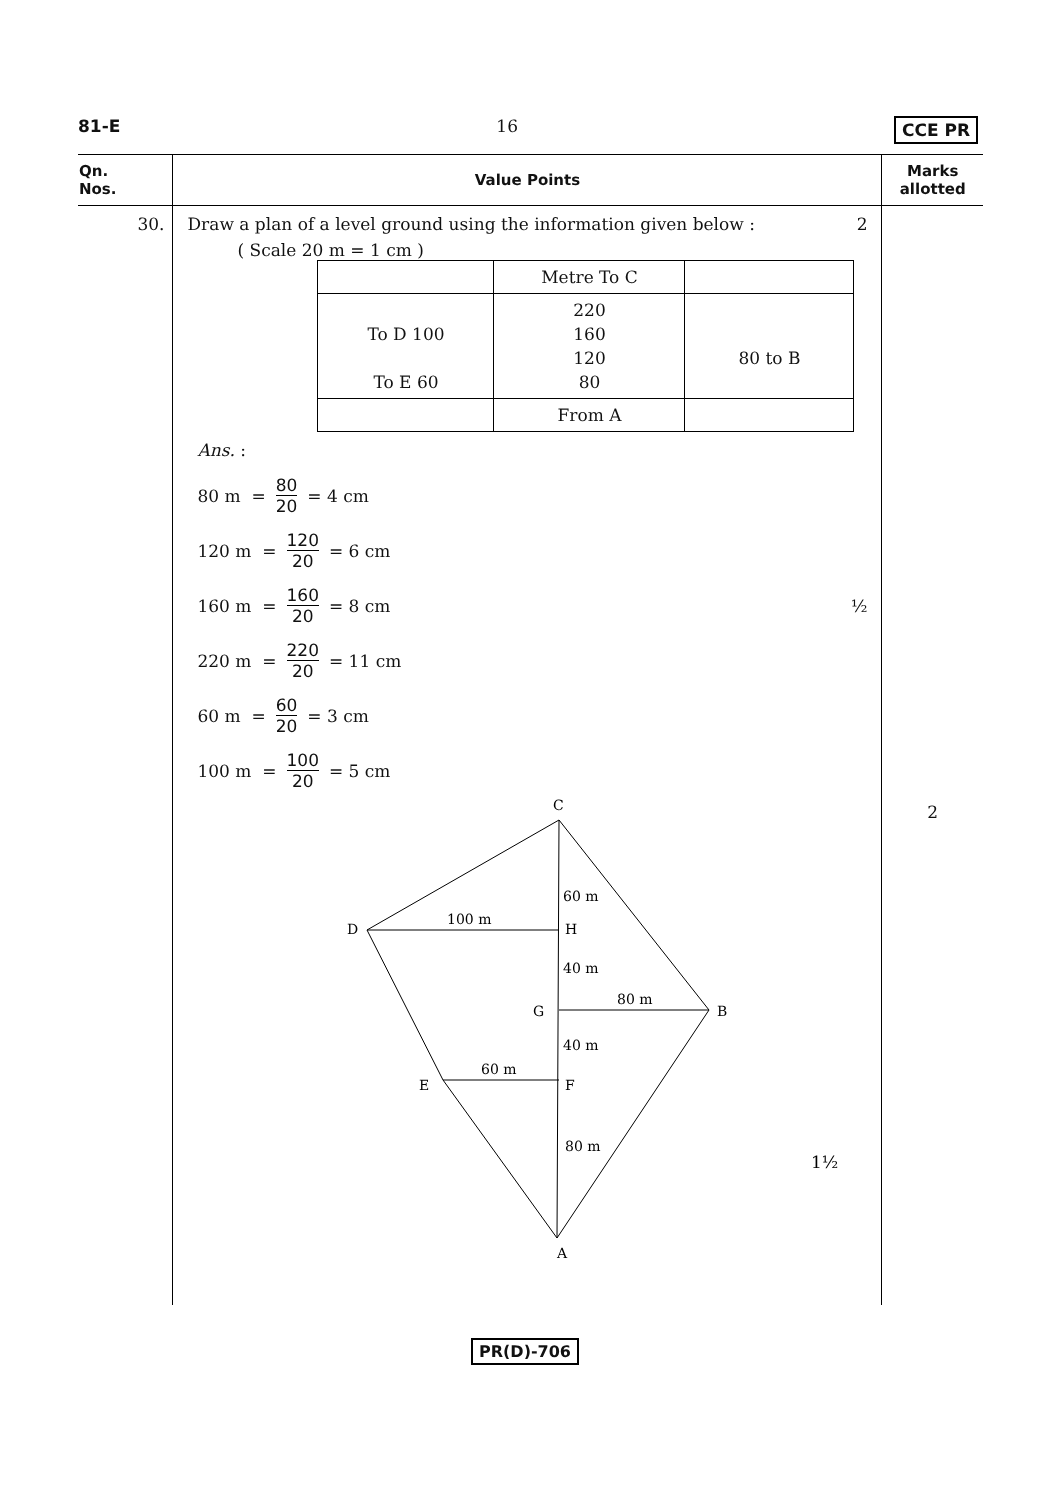81-E 16 CCE PR
| Qn. Nos. | Value Points | Marks allotted |
| --- | --- | --- |
| 30. | Draw a plan of a level ground using the information given below : 2 ( Scale 20 m = 1 cm ) / / Metre To C / / / To D 100 To E 60 / 220 160 120 80 / 80 to B / / / From A / / Ans. : 80 m = 80 20 = 4 cm 120 m = 120 20 = 6 cm 160 m = 160 20 = 8 cm ½ 220 m = 220 20 = 11 cm 60 m = 60 20 = 3 cm 100 m = 100 20 = 5 cm C D H G B E F A 60 m 100 m 40 m 80 m 40 m 60 m 80 m 1½ | 2 |
PR(D)-706